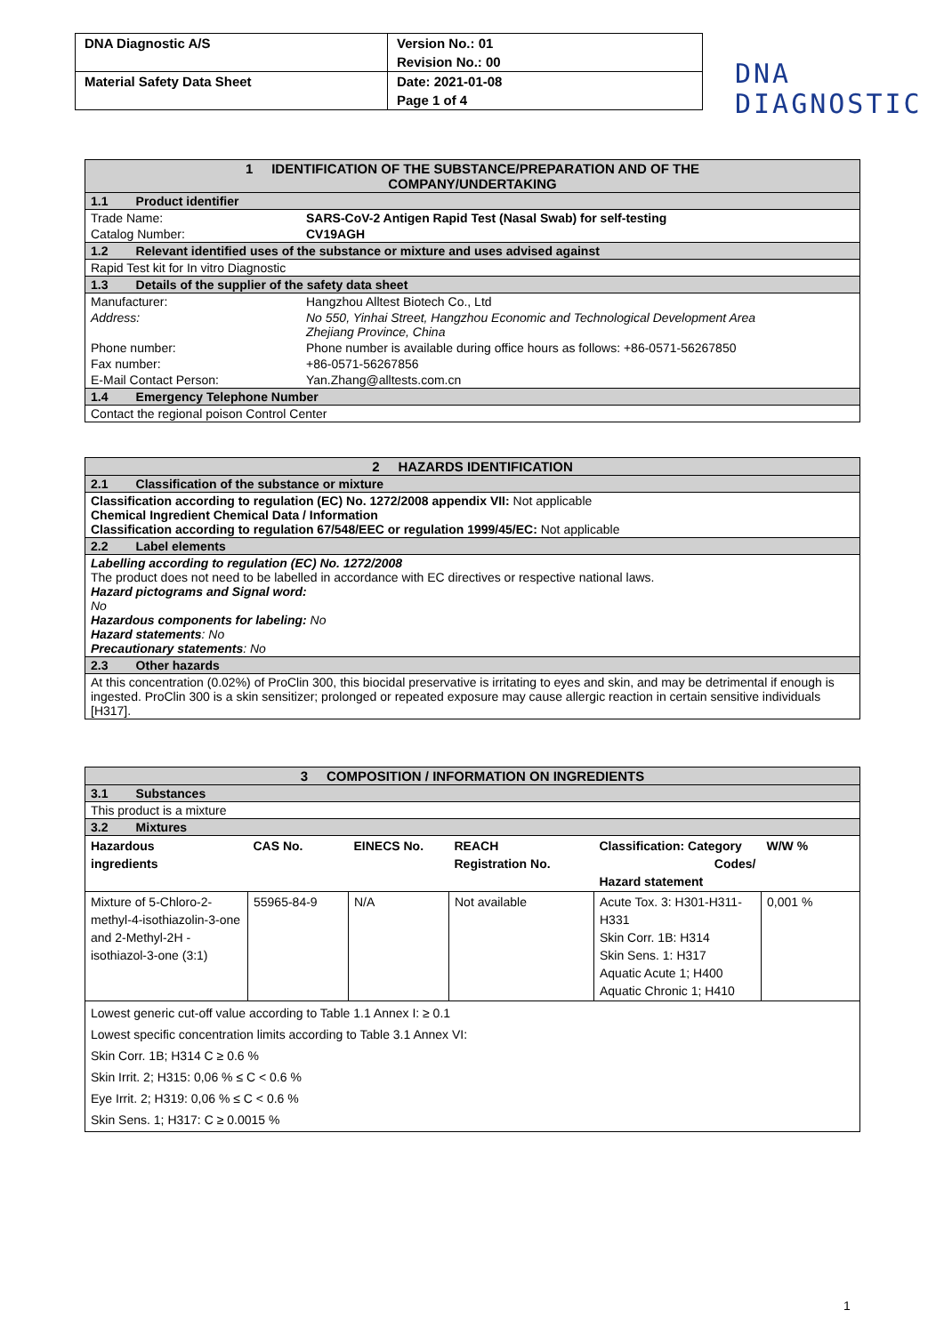| DNA Diagnostic A/S | Version No.: 01 |
| | Revision No.: 00 |
| Material Safety Data Sheet | Date: 2021-01-08 |
| | Page 1 of 4 |
DNA
DIAGNOSTIC
| 1 IDENTIFICATION OF THE SUBSTANCE/PREPARATION AND OF THE COMPANY/UNDERTAKING | |
| 1.1 Product identifier | |
| Trade Name: | SARS-CoV-2 Antigen Rapid Test (Nasal Swab) for self-testing |
| Catalog Number: | CV19AGH |
| 1.2 Relevant identified uses of the substance or mixture and uses advised against | |
| Rapid Test kit for In vitro Diagnostic | |
| 1.3 Details of the supplier of the safety data sheet | |
| Manufacturer: | Hangzhou Alltest Biotech Co., Ltd |
| Address: | No 550, Yinhai Street, Hangzhou Economic and Technological Development Area Zhejiang Province, China |
| Phone number: | Phone number is available during office hours as follows: +86-0571-56267850 |
| Fax number: | +86-0571-56267856 |
| E-Mail Contact Person: | Yan.Zhang@alltests.com.cn |
| 1.4 Emergency Telephone Number | |
| Contact the regional poison Control Center | |
| 2 HAZARDS IDENTIFICATION |
| 2.1 Classification of the substance or mixture |
| Classification according to regulation (EC) No. 1272/2008 appendix VII: Not applicable Chemical Ingredient Chemical Data / Information Classification according to regulation 67/548/EEC or regulation 1999/45/EC: Not applicable |
| 2.2 Label elements |
| Labelling according to regulation (EC) No. 1272/2008 The product does not need to be labelled in accordance with EC directives or respective national laws. Hazard pictograms and Signal word: No Hazardous components for labeling: No Hazard statements : No Precautionary statements : No |
| 2.3 Other hazards |
| At this concentration (0.02%) of ProClin 300, this biocidal preservative is irritating to eyes and skin, and may be detrimental if enough is ingested. ProClin 300 is a skin sensitizer; prolonged or repeated exposure may cause allergic reaction in certain sensitive individuals [H317]. |
| 3 COMPOSITION / INFORMATION ON INGREDIENTS | | | | | |
| 3.1 Substances | | | | | |
| This product is a mixture | | | | | |
| 3.2 Mixtures | | | | | |
| Hazardous ingredients | CAS No. | EINECS No. | REACH Registration No. | Classification: Category Codes/ Hazard statement | W/W % |
| Mixture of 5-Chloro-2-methyl-4-isothiazolin-3-one and 2-Methyl-2H -isothiazol-3-one (3:1) | 55965-84-9 | N/A | Not available | Acute Tox. 3: H301-H311-H331 Skin Corr. 1B: H314 Skin Sens. 1: H317 Aquatic Acute 1; H400 Aquatic Chronic 1; H410 | 0,001 % |
| Lowest generic cut-off value according to Table 1.1 Annex I: ≥ 0.1 Lowest specific concentration limits according to Table 3.1 Annex VI: Skin Corr. 1B; H314 C ≥ 0.6 % Skin Irrit. 2; H315: 0,06 % ≤ C < 0.6 % Eye Irrit. 2; H319: 0,06 % ≤ C < 0.6 % Skin Sens. 1; H317: C ≥ 0.0015 % | | | | | |
1